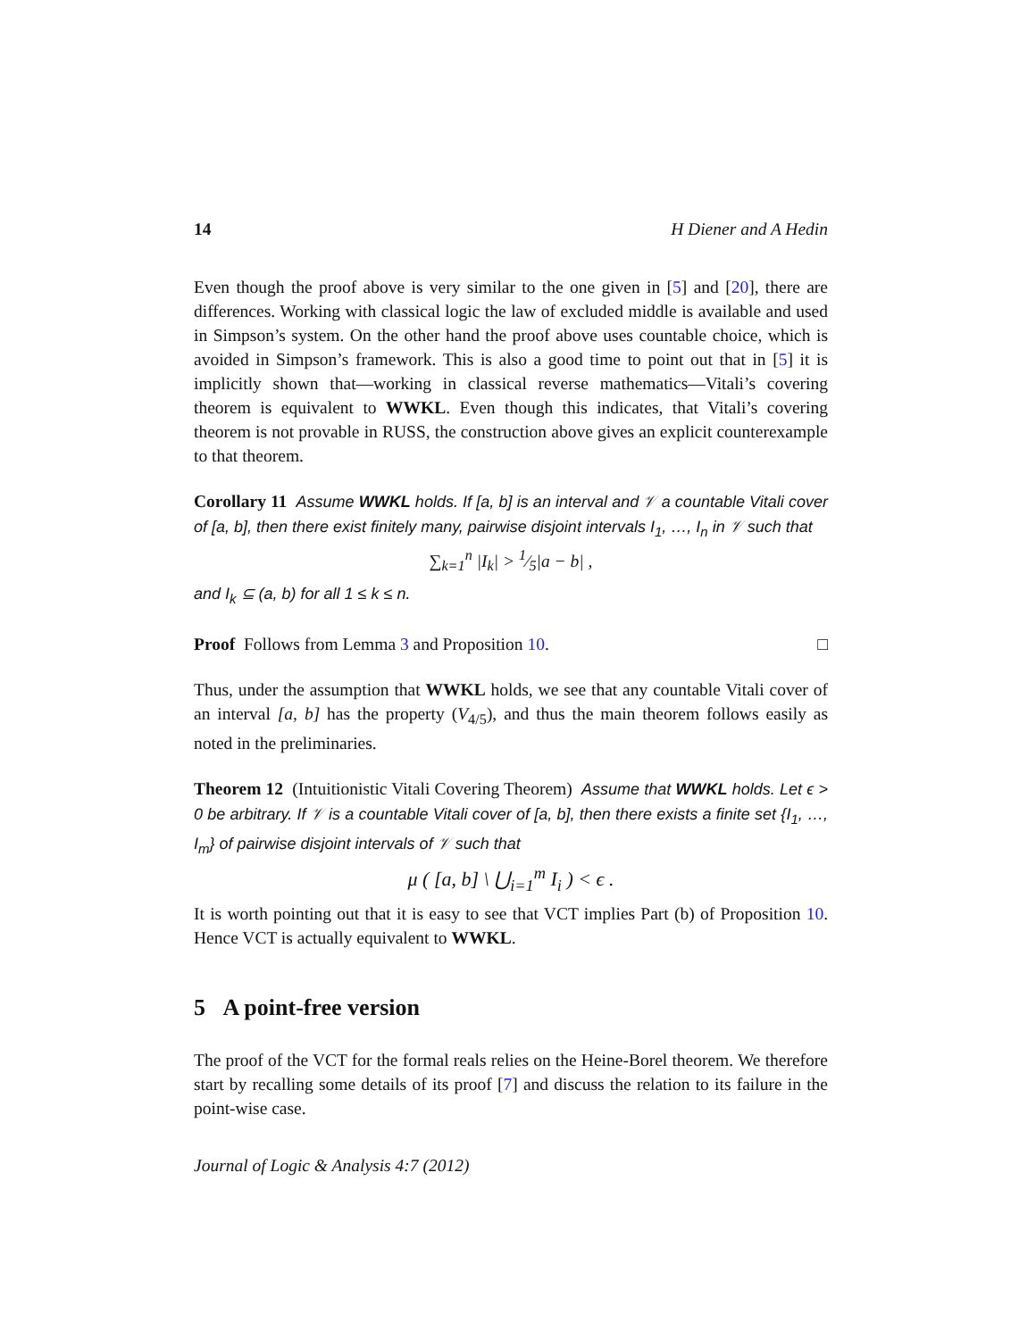14 H Diener and A Hedin
Even though the proof above is very similar to the one given in [5] and [20], there are differences. Working with classical logic the law of excluded middle is available and used in Simpson’s system. On the other hand the proof above uses countable choice, which is avoided in Simpson’s framework. This is also a good time to point out that in [5] it is implicitly shown that—working in classical reverse mathematics—Vitali’s covering theorem is equivalent to WWKL. Even though this indicates, that Vitali’s covering theorem is not provable in RUSS, the construction above gives an explicit counterexample to that theorem.
Corollary 11 Assume WWKL holds. If [a, b] is an interval and 𝒱 a countable Vitali cover of [a, b], then there exist finitely many, pairwise disjoint intervals I<sub>1</sub>, …, I<sub>n</sub> in 𝒱 such that
∑<sub>k=1</sub><sup>n</sup> |I<sub>k</sub>| > 1⁄5|a − b| ,
and I<sub>k</sub> ⊆ (a, b) for all 1 ≤ k ≤ n.
Proof Follows from Lemma 3 and Proposition 10. □
Thus, under the assumption that WWKL holds, we see that any countable Vitali cover of an interval [a, b] has the property (V<sub>4/5</sub>), and thus the main theorem follows easily as noted in the preliminaries.
Theorem 12 (Intuitionistic Vitali Covering Theorem) Assume that WWKL holds. Let ϵ > 0 be arbitrary. If 𝒱 is a countable Vitali cover of [a, b], then there exists a finite set {I<sub>1</sub>, …, I<sub>m</sub>} of pairwise disjoint intervals of 𝒱 such that
μ ( [a, b] \ ⋃<sub>i=1</sub><sup>m</sup> I<sub>i</sub> ) < ϵ .
It is worth pointing out that it is easy to see that VCT implies Part (b) of Proposition 10. Hence VCT is actually equivalent to WWKL.
5 A point-free version
The proof of the VCT for the formal reals relies on the Heine-Borel theorem. We therefore start by recalling some details of its proof [7] and discuss the relation to its failure in the point-wise case.
Journal of Logic & Analysis 4:7 (2012)